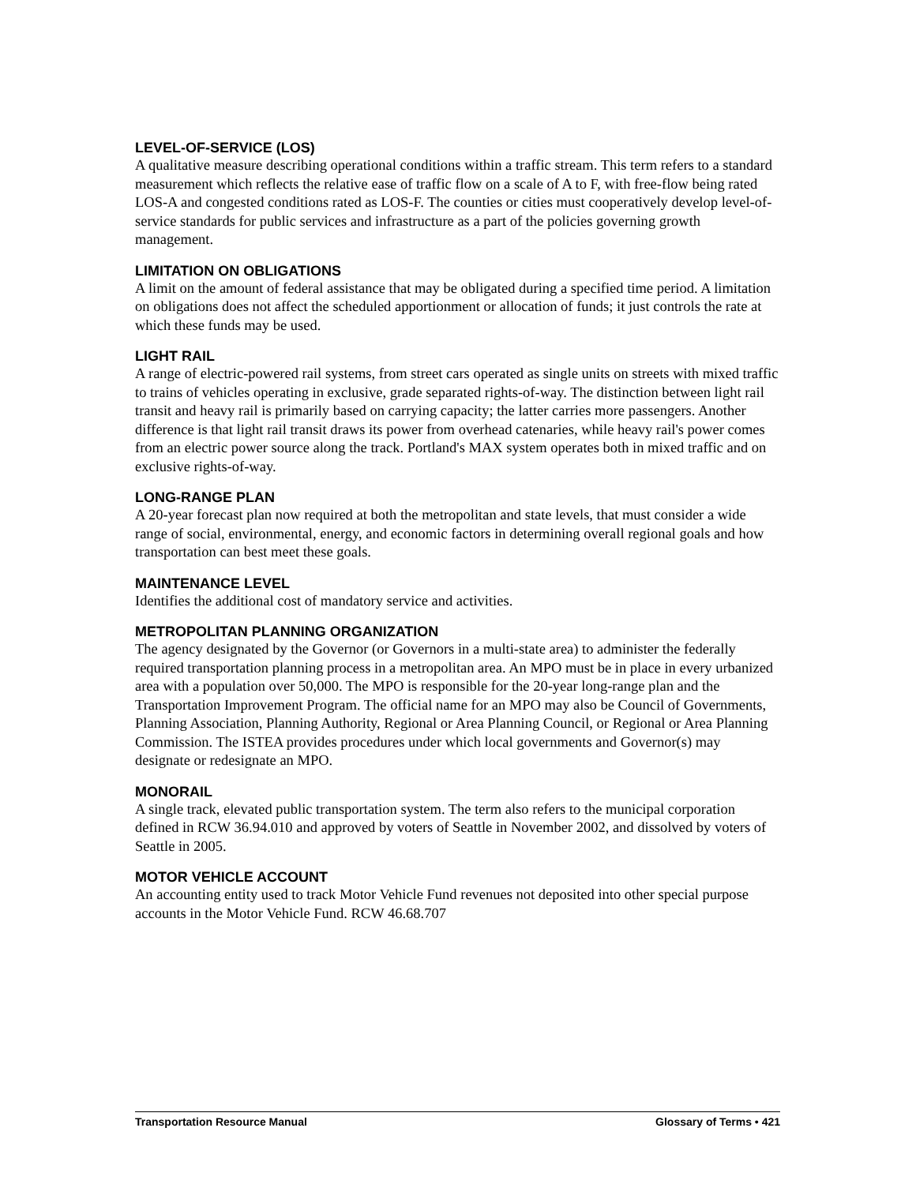LEVEL-OF-SERVICE (LOS)
A qualitative measure describing operational conditions within a traffic stream. This term refers to a standard measurement which reflects the relative ease of traffic flow on a scale of A to F, with free-flow being rated LOS-A and congested conditions rated as LOS-F. The counties or cities must cooperatively develop level-of-service standards for public services and infrastructure as a part of the policies governing growth management.
LIMITATION ON OBLIGATIONS
A limit on the amount of federal assistance that may be obligated during a specified time period. A limitation on obligations does not affect the scheduled apportionment or allocation of funds; it just controls the rate at which these funds may be used.
LIGHT RAIL
A range of electric-powered rail systems, from street cars operated as single units on streets with mixed traffic to trains of vehicles operating in exclusive, grade separated rights-of-way. The distinction between light rail transit and heavy rail is primarily based on carrying capacity; the latter carries more passengers. Another difference is that light rail transit draws its power from overhead catenaries, while heavy rail's power comes from an electric power source along the track. Portland's MAX system operates both in mixed traffic and on exclusive rights-of-way.
LONG-RANGE PLAN
A 20-year forecast plan now required at both the metropolitan and state levels, that must consider a wide range of social, environmental, energy, and economic factors in determining overall regional goals and how transportation can best meet these goals.
MAINTENANCE LEVEL
Identifies the additional cost of mandatory service and activities.
METROPOLITAN PLANNING ORGANIZATION
The agency designated by the Governor (or Governors in a multi-state area) to administer the federally required transportation planning process in a metropolitan area. An MPO must be in place in every urbanized area with a population over 50,000. The MPO is responsible for the 20-year long-range plan and the Transportation Improvement Program. The official name for an MPO may also be Council of Governments, Planning Association, Planning Authority, Regional or Area Planning Council, or Regional or Area Planning Commission. The ISTEA provides procedures under which local governments and Governor(s) may designate or redesignate an MPO.
MONORAIL
A single track, elevated public transportation system. The term also refers to the municipal corporation defined in RCW 36.94.010 and approved by voters of Seattle in November 2002, and dissolved by voters of Seattle in 2005.
MOTOR VEHICLE ACCOUNT
An accounting entity used to track Motor Vehicle Fund revenues not deposited into other special purpose accounts in the Motor Vehicle Fund. RCW 46.68.707
Transportation Resource Manual Glossary of Terms • 421